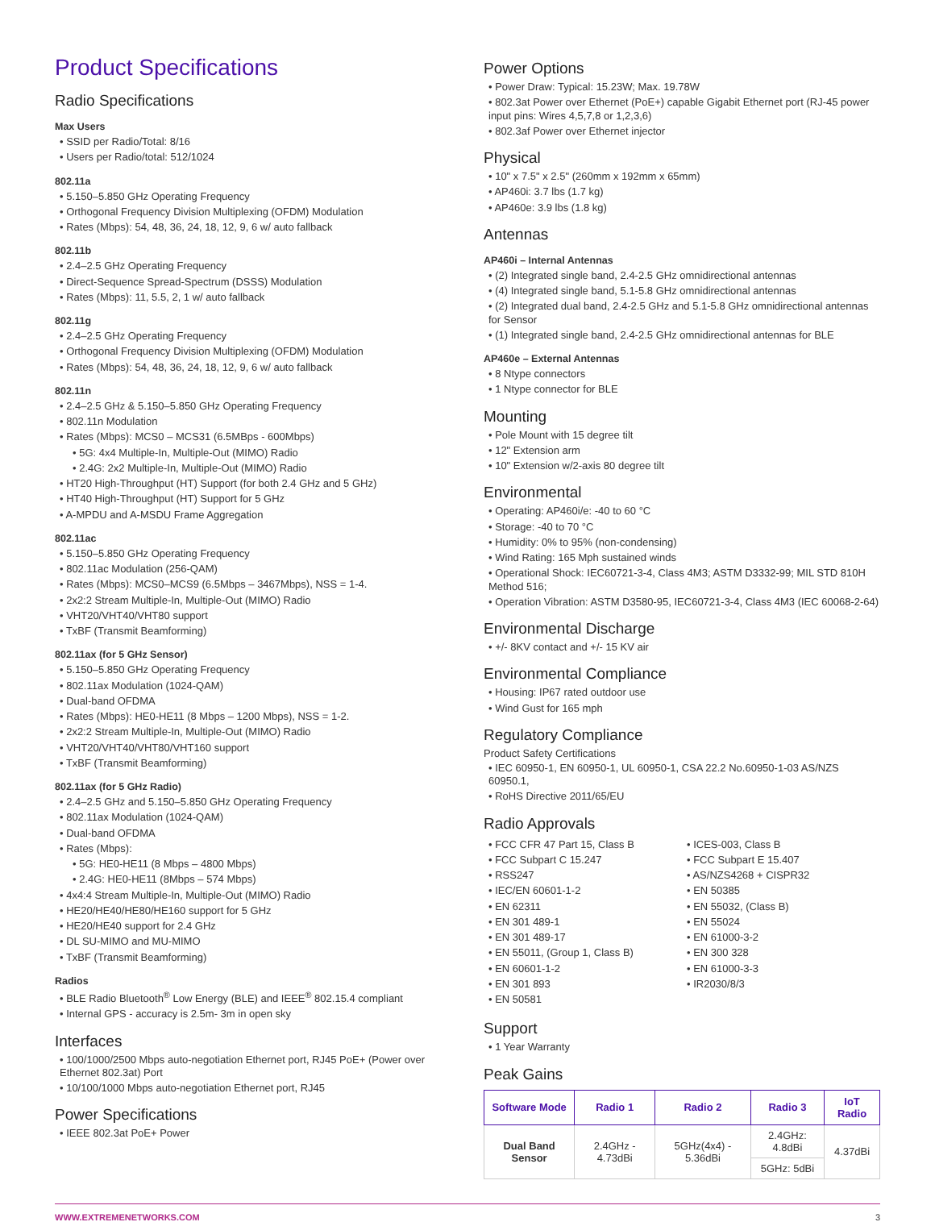Product Specifications
Radio Specifications
Max Users
• SSID per Radio/Total: 8/16
• Users per Radio/total: 512/1024
802.11a
• 5.150–5.850 GHz Operating Frequency
• Orthogonal Frequency Division Multiplexing (OFDM) Modulation
• Rates (Mbps): 54, 48, 36, 24, 18, 12, 9, 6 w/ auto fallback
802.11b
• 2.4–2.5 GHz Operating Frequency
• Direct-Sequence Spread-Spectrum (DSSS) Modulation
• Rates (Mbps): 11, 5.5, 2, 1 w/ auto fallback
802.11g
• 2.4–2.5 GHz Operating Frequency
• Orthogonal Frequency Division Multiplexing (OFDM) Modulation
• Rates (Mbps): 54, 48, 36, 24, 18, 12, 9, 6 w/ auto fallback
802.11n
• 2.4–2.5 GHz & 5.150–5.850 GHz Operating Frequency
• 802.11n Modulation
• Rates (Mbps): MCS0 – MCS31 (6.5MBps - 600Mbps)
• 5G: 4x4 Multiple-In, Multiple-Out (MIMO) Radio
• 2.4G: 2x2 Multiple-In, Multiple-Out (MIMO) Radio
• HT20 High-Throughput (HT) Support (for both 2.4 GHz and 5 GHz)
• HT40 High-Throughput (HT) Support for 5 GHz
• A-MPDU and A-MSDU Frame Aggregation
802.11ac
• 5.150–5.850 GHz Operating Frequency
• 802.11ac Modulation (256-QAM)
• Rates (Mbps): MCS0–MCS9 (6.5Mbps – 3467Mbps), NSS = 1-4.
• 2x2:2 Stream Multiple-In, Multiple-Out (MIMO) Radio
• VHT20/VHT40/VHT80 support
• TxBF (Transmit Beamforming)
802.11ax (for 5 GHz Sensor)
• 5.150–5.850 GHz Operating Frequency
• 802.11ax Modulation (1024-QAM)
• Dual-band OFDMA
• Rates (Mbps): HE0-HE11 (8 Mbps – 1200 Mbps), NSS = 1-2.
• 2x2:2 Stream Multiple-In, Multiple-Out (MIMO) Radio
• VHT20/VHT40/VHT80/VHT160 support
• TxBF (Transmit Beamforming)
802.11ax (for 5 GHz Radio)
• 2.4–2.5 GHz and 5.150–5.850 GHz Operating Frequency
• 802.11ax Modulation (1024-QAM)
• Dual-band OFDMA
• Rates (Mbps):
• 5G: HE0-HE11 (8 Mbps – 4800 Mbps)
• 2.4G: HE0-HE11 (8Mbps – 574 Mbps)
• 4x4:4 Stream Multiple-In, Multiple-Out (MIMO) Radio
• HE20/HE40/HE80/HE160 support for 5 GHz
• HE20/HE40 support for 2.4 GHz
• DL SU-MIMO and MU-MIMO
• TxBF (Transmit Beamforming)
Radios
• BLE Radio Bluetooth<sup>®</sup> Low Energy (BLE) and IEEE<sup>®</sup> 802.15.4 compliant
• Internal GPS - accuracy is 2.5m- 3m in open sky
Interfaces
• 100/1000/2500 Mbps auto-negotiation Ethernet port, RJ45 PoE+ (Power over Ethernet 802.3at) Port
• 10/100/1000 Mbps auto-negotiation Ethernet port, RJ45
Power Specifications
• IEEE 802.3at PoE+ Power
Power Options
• Power Draw: Typical: 15.23W; Max. 19.78W
• 802.3at Power over Ethernet (PoE+) capable Gigabit Ethernet port (RJ-45 power input pins: Wires 4,5,7,8 or 1,2,3,6)
• 802.3af Power over Ethernet injector
Physical
• 10" x 7.5" x 2.5" (260mm x 192mm x 65mm)
• AP460i: 3.7 lbs (1.7 kg)
• AP460e: 3.9 lbs (1.8 kg)
Antennas
AP460i – Internal Antennas
• (2) Integrated single band, 2.4-2.5 GHz omnidirectional antennas
• (4) Integrated single band, 5.1-5.8 GHz omnidirectional antennas
• (2) Integrated dual band, 2.4-2.5 GHz and 5.1-5.8 GHz omnidirectional antennas for Sensor
• (1) Integrated single band, 2.4-2.5 GHz omnidirectional antennas for BLE
AP460e – External Antennas
• 8 Ntype connectors
• 1 Ntype connector for BLE
Mounting
• Pole Mount with 15 degree tilt
• 12" Extension arm
• 10" Extension w/2-axis 80 degree tilt
Environmental
• Operating: AP460i/e: -40 to 60 °C
• Storage: -40 to 70 °C
• Humidity: 0% to 95% (non-condensing)
• Wind Rating: 165 Mph sustained winds
• Operational Shock: IEC60721-3-4, Class 4M3; ASTM D3332-99; MIL STD 810H Method 516;
• Operation Vibration: ASTM D3580-95, IEC60721-3-4, Class 4M3 (IEC 60068-2-64)
Environmental Discharge
• +/- 8KV contact and +/- 15 KV air
Environmental Compliance
• Housing: IP67 rated outdoor use
• Wind Gust for 165 mph
Regulatory Compliance
Product Safety Certifications
• IEC 60950-1, EN 60950-1, UL 60950-1, CSA 22.2 No.60950-1-03 AS/NZS 60950.1,
• RoHS Directive 2011/65/EU
Radio Approvals
• FCC CFR 47 Part 15, Class B
• FCC Subpart C 15.247
• RSS247
• IEC/EN 60601-1-2
• EN 62311
• EN 301 489-1
• EN 301 489-17
• EN 55011, (Group 1, Class B)
• EN 60601-1-2
• EN 301 893
• EN 50581
• ICES-003, Class B
• FCC Subpart E 15.407
• AS/NZS4268 + CISPR32
• EN 50385
• EN 55032, (Class B)
• EN 55024
• EN 61000-3-2
• EN 300 328
• EN 61000-3-3
• IR2030/8/3
Support
• 1 Year Warranty
Peak Gains
| Software Mode | Radio 1 | Radio 2 | Radio 3 | IoT Radio |
| --- | --- | --- | --- | --- |
| Dual Band Sensor | 2.4GHz - 4.73dBi | 5GHz(4x4) - 5.36dBi | 2.4GHz: 4.8dBi | 4.37dBi |
| | | | 5GHz: 5dBi | |
WWW.EXTREMENETWORKS.COM 3